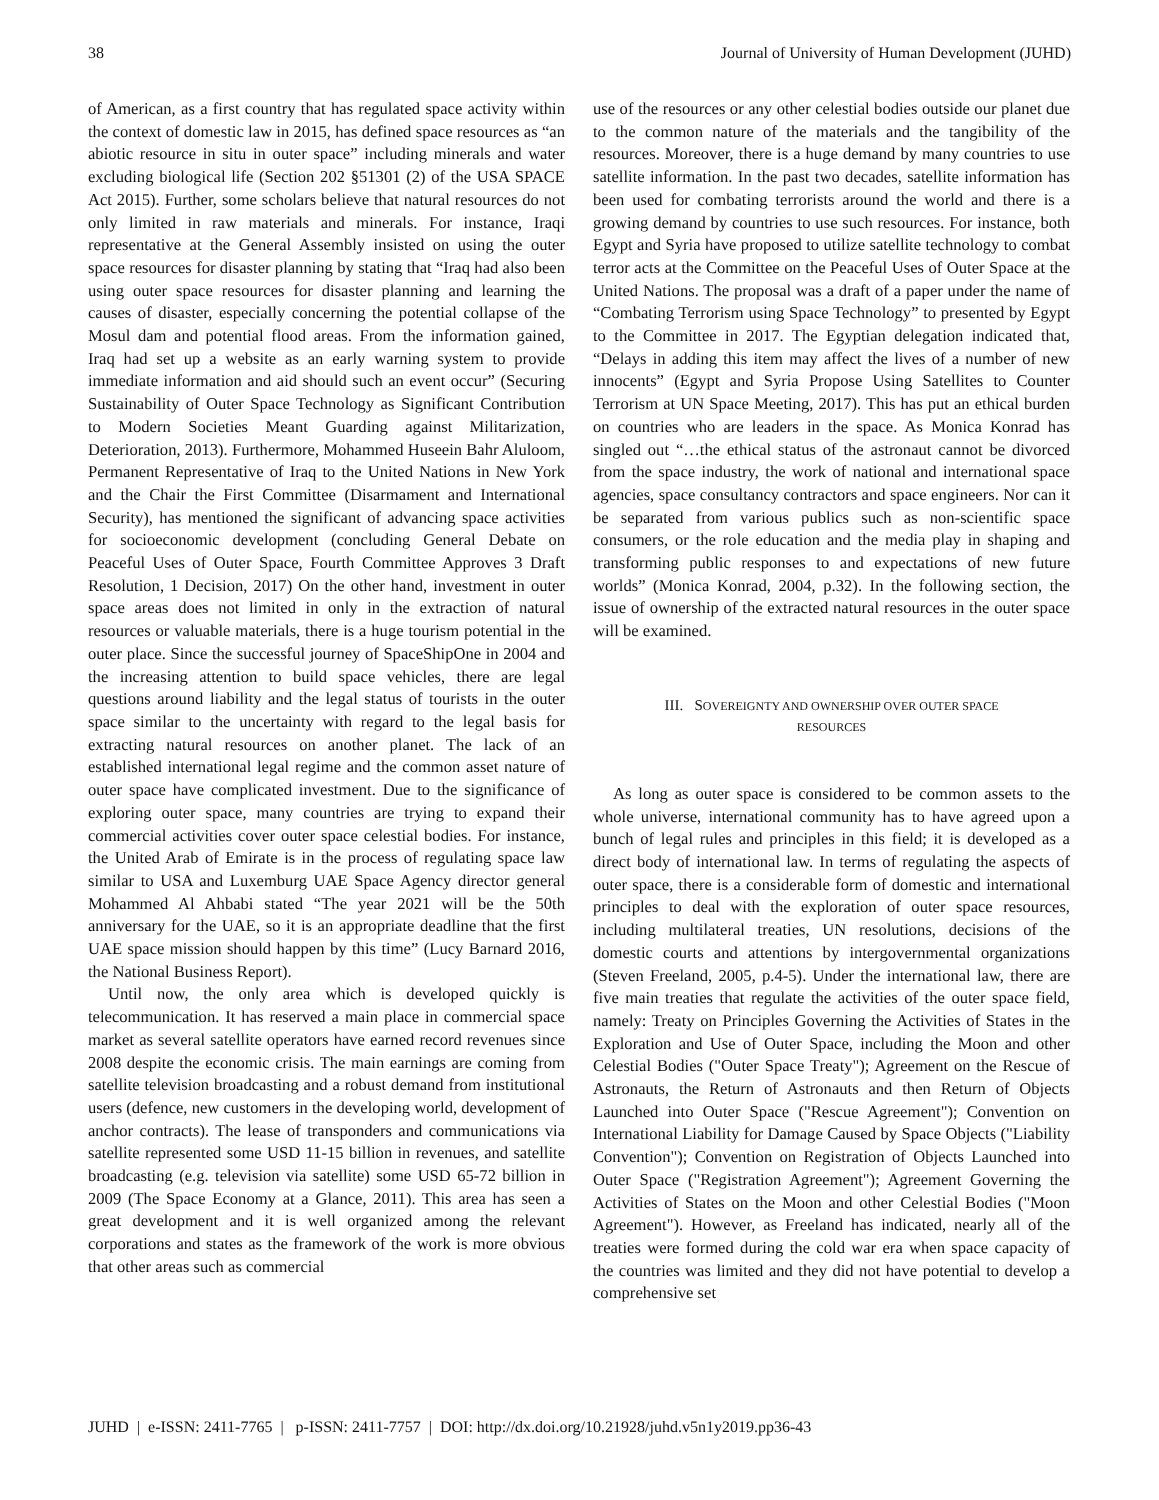38 Journal of University of Human Development (JUHD)
of American, as a first country that has regulated space activity within the context of domestic law in 2015, has defined space resources as “an abiotic resource in situ in outer space” including minerals and water excluding biological life (Section 202 §51301 (2) of the USA SPACE Act 2015). Further, some scholars believe that natural resources do not only limited in raw materials and minerals. For instance, Iraqi representative at the General Assembly insisted on using the outer space resources for disaster planning by stating that “Iraq had also been using outer space resources for disaster planning and learning the causes of disaster, especially concerning the potential collapse of the Mosul dam and potential flood areas. From the information gained, Iraq had set up a website as an early warning system to provide immediate information and aid should such an event occur” (Securing Sustainability of Outer Space Technology as Significant Contribution to Modern Societies Meant Guarding against Militarization, Deterioration, 2013). Furthermore, Mohammed Huseein Bahr Aluloom, Permanent Representative of Iraq to the United Nations in New York and the Chair the First Committee (Disarmament and International Security), has mentioned the significant of advancing space activities for socioeconomic development (concluding General Debate on Peaceful Uses of Outer Space, Fourth Committee Approves 3 Draft Resolution, 1 Decision, 2017) On the other hand, investment in outer space areas does not limited in only in the extraction of natural resources or valuable materials, there is a huge tourism potential in the outer place. Since the successful journey of SpaceShipOne in 2004 and the increasing attention to build space vehicles, there are legal questions around liability and the legal status of tourists in the outer space similar to the uncertainty with regard to the legal basis for extracting natural resources on another planet. The lack of an established international legal regime and the common asset nature of outer space have complicated investment. Due to the significance of exploring outer space, many countries are trying to expand their commercial activities cover outer space celestial bodies. For instance, the United Arab of Emirate is in the process of regulating space law similar to USA and Luxemburg UAE Space Agency director general Mohammed Al Ahbabi stated “The year 2021 will be the 50th anniversary for the UAE, so it is an appropriate deadline that the first UAE space mission should happen by this time” (Lucy Barnard 2016, the National Business Report).
Until now, the only area which is developed quickly is telecommunication. It has reserved a main place in commercial space market as several satellite operators have earned record revenues since 2008 despite the economic crisis. The main earnings are coming from satellite television broadcasting and a robust demand from institutional users (defence, new customers in the developing world, development of anchor contracts). The lease of transponders and communications via satellite represented some USD 11-15 billion in revenues, and satellite broadcasting (e.g. television via satellite) some USD 65-72 billion in 2009 (The Space Economy at a Glance, 2011). This area has seen a great development and it is well organized among the relevant corporations and states as the framework of the work is more obvious that other areas such as commercial
use of the resources or any other celestial bodies outside our planet due to the common nature of the materials and the tangibility of the resources. Moreover, there is a huge demand by many countries to use satellite information. In the past two decades, satellite information has been used for combating terrorists around the world and there is a growing demand by countries to use such resources. For instance, both Egypt and Syria have proposed to utilize satellite technology to combat terror acts at the Committee on the Peaceful Uses of Outer Space at the United Nations. The proposal was a draft of a paper under the name of “Combating Terrorism using Space Technology” to presented by Egypt to the Committee in 2017. The Egyptian delegation indicated that, “Delays in adding this item may affect the lives of a number of new innocents” (Egypt and Syria Propose Using Satellites to Counter Terrorism at UN Space Meeting, 2017). This has put an ethical burden on countries who are leaders in the space. As Monica Konrad has singled out “…the ethical status of the astronaut cannot be divorced from the space industry, the work of national and international space agencies, space consultancy contractors and space engineers. Nor can it be separated from various publics such as non-scientific space consumers, or the role education and the media play in shaping and transforming public responses to and expectations of new future worlds” (Monica Konrad, 2004, p.32). In the following section, the issue of ownership of the extracted natural resources in the outer space will be examined.
III. SOVEREIGNTY AND OWNERSHIP OVER OUTER SPACE
RESOURCES
As long as outer space is considered to be common assets to the whole universe, international community has to have agreed upon a bunch of legal rules and principles in this field; it is developed as a direct body of international law. In terms of regulating the aspects of outer space, there is a considerable form of domestic and international principles to deal with the exploration of outer space resources, including multilateral treaties, UN resolutions, decisions of the domestic courts and attentions by intergovernmental organizations (Steven Freeland, 2005, p.4-5). Under the international law, there are five main treaties that regulate the activities of the outer space field, namely: Treaty on Principles Governing the Activities of States in the Exploration and Use of Outer Space, including the Moon and other Celestial Bodies ("Outer Space Treaty"); Agreement on the Rescue of Astronauts, the Return of Astronauts and then Return of Objects Launched into Outer Space ("Rescue Agreement"); Convention on International Liability for Damage Caused by Space Objects ("Liability Convention"); Convention on Registration of Objects Launched into Outer Space ("Registration Agreement"); Agreement Governing the Activities of States on the Moon and other Celestial Bodies ("Moon Agreement"). However, as Freeland has indicated, nearly all of the treaties were formed during the cold war era when space capacity of the countries was limited and they did not have potential to develop a comprehensive set
JUHD | e-ISSN: 2411-7765 | p-ISSN: 2411-7757 | DOI: http://dx.doi.org/10.21928/juhd.v5n1y2019.pp36-43